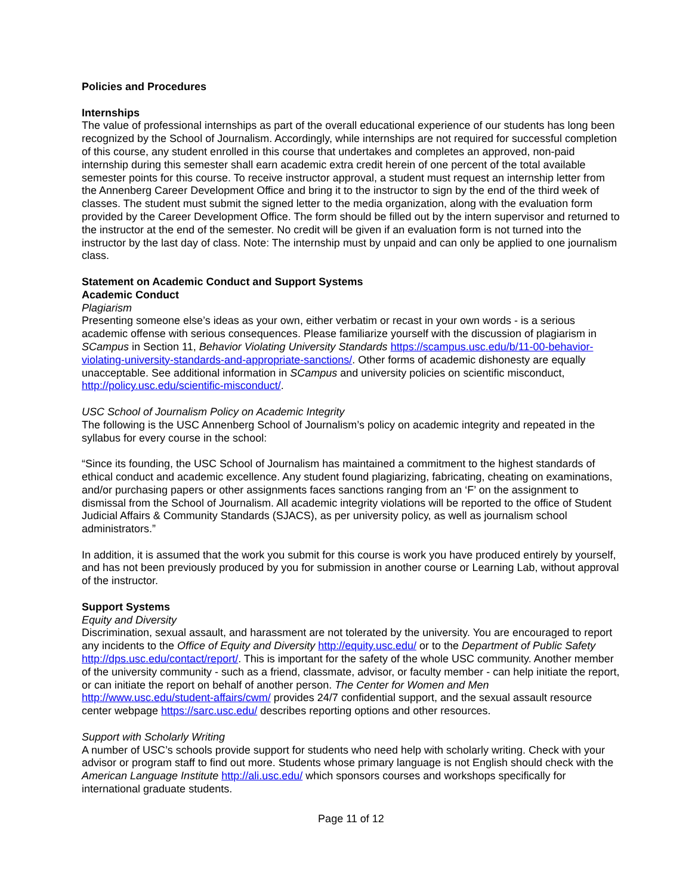Policies and Procedures
Internships
The value of professional internships as part of the overall educational experience of our students has long been recognized by the School of Journalism. Accordingly, while internships are not required for successful completion of this course, any student enrolled in this course that undertakes and completes an approved, non-paid internship during this semester shall earn academic extra credit herein of one percent of the total available semester points for this course. To receive instructor approval, a student must request an internship letter from the Annenberg Career Development Office and bring it to the instructor to sign by the end of the third week of classes. The student must submit the signed letter to the media organization, along with the evaluation form provided by the Career Development Office. The form should be filled out by the intern supervisor and returned to the instructor at the end of the semester. No credit will be given if an evaluation form is not turned into the instructor by the last day of class. Note: The internship must by unpaid and can only be applied to one journalism class.
Statement on Academic Conduct and Support Systems
Academic Conduct
Plagiarism
Presenting someone else’s ideas as your own, either verbatim or recast in your own words - is a serious academic offense with serious consequences. Please familiarize yourself with the discussion of plagiarism in SCampus in Section 11, Behavior Violating University Standards https://scampus.usc.edu/b/11-00-behavior-violating-university-standards-and-appropriate-sanctions/. Other forms of academic dishonesty are equally unacceptable. See additional information in SCampus and university policies on scientific misconduct, http://policy.usc.edu/scientific-misconduct/.
USC School of Journalism Policy on Academic Integrity
The following is the USC Annenberg School of Journalism’s policy on academic integrity and repeated in the syllabus for every course in the school:
“Since its founding, the USC School of Journalism has maintained a commitment to the highest standards of ethical conduct and academic excellence. Any student found plagiarizing, fabricating, cheating on examinations, and/or purchasing papers or other assignments faces sanctions ranging from an ‘F’ on the assignment to dismissal from the School of Journalism. All academic integrity violations will be reported to the office of Student Judicial Affairs & Community Standards (SJACS), as per university policy, as well as journalism school administrators.”
In addition, it is assumed that the work you submit for this course is work you have produced entirely by yourself, and has not been previously produced by you for submission in another course or Learning Lab, without approval of the instructor.
Support Systems
Equity and Diversity
Discrimination, sexual assault, and harassment are not tolerated by the university. You are encouraged to report any incidents to the Office of Equity and Diversity http://equity.usc.edu/ or to the Department of Public Safety http://dps.usc.edu/contact/report/. This is important for the safety of the whole USC community. Another member of the university community - such as a friend, classmate, advisor, or faculty member - can help initiate the report, or can initiate the report on behalf of another person. The Center for Women and Men http://www.usc.edu/student-affairs/cwm/ provides 24/7 confidential support, and the sexual assault resource center webpage https://sarc.usc.edu/ describes reporting options and other resources.
Support with Scholarly Writing
A number of USC’s schools provide support for students who need help with scholarly writing. Check with your advisor or program staff to find out more. Students whose primary language is not English should check with the American Language Institute http://ali.usc.edu/ which sponsors courses and workshops specifically for international graduate students.
Page 11 of 12